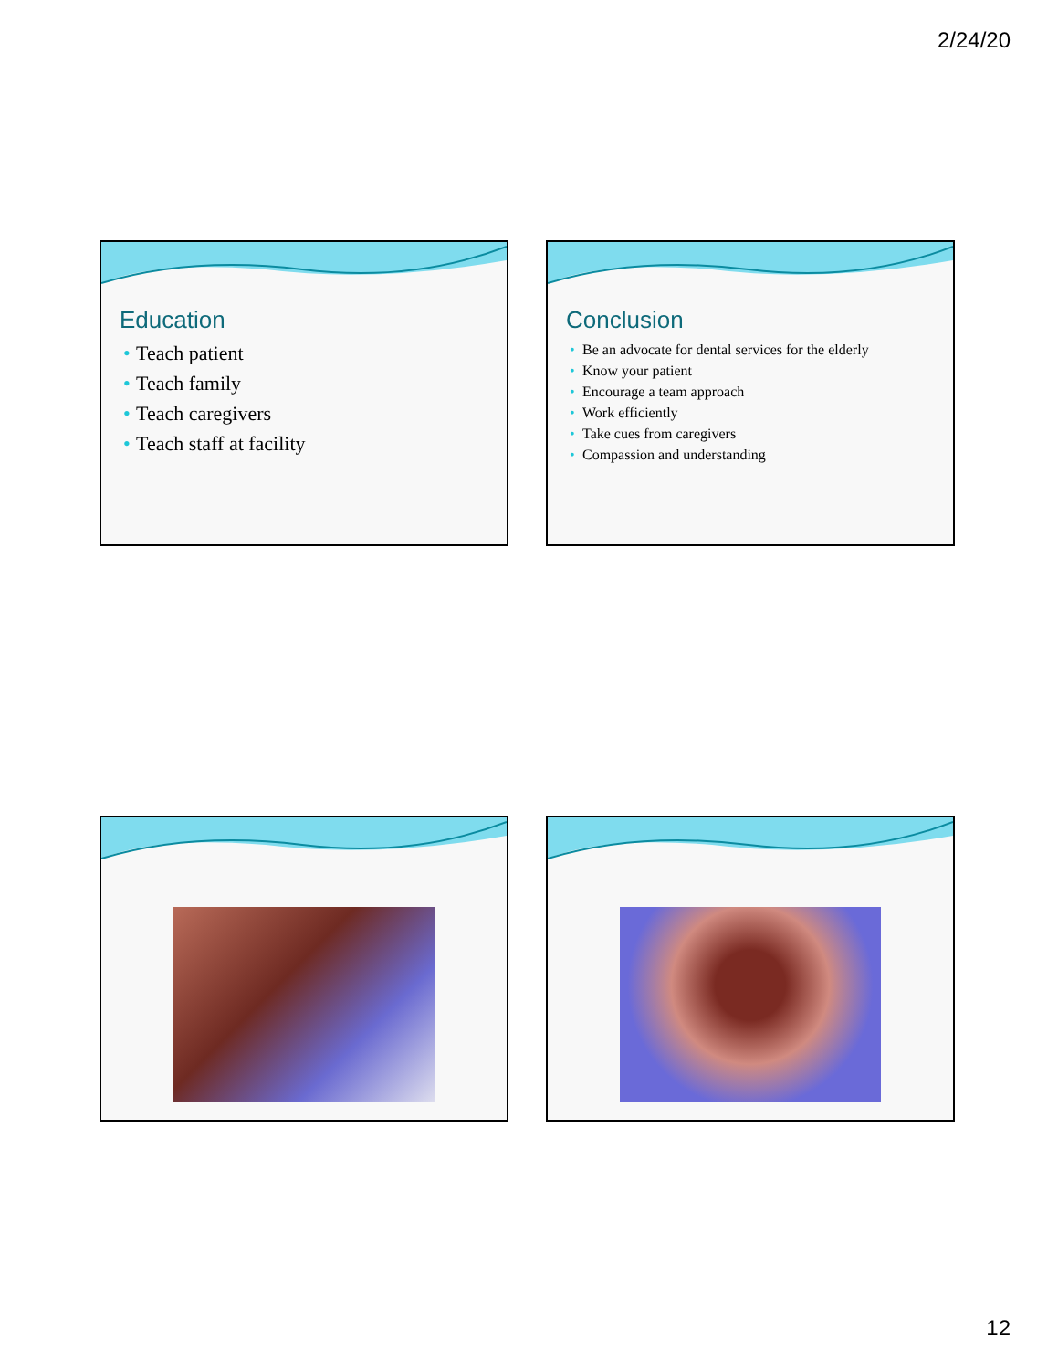2/24/20
Education
• Teach patient
• Teach family
• Teach caregivers
• Teach staff at facility
Conclusion
• Be an advocate for dental services for the elderly
• Know your patient
• Encourage a team approach
• Work efficiently
• Take cues from caregivers
• Compassion and understanding
12